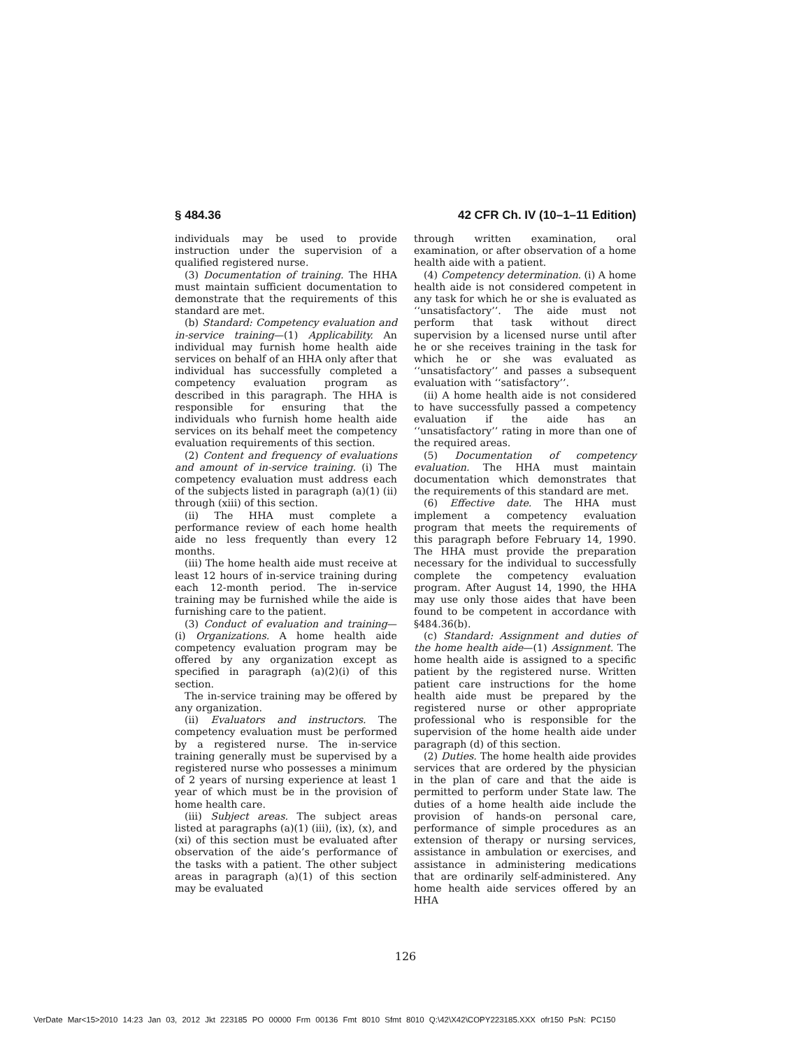§ 484.36 42 CFR Ch. IV (10–1–11 Edition)
individuals may be used to provide instruction under the supervision of a qualified registered nurse.
(3) Documentation of training. The HHA must maintain sufficient documentation to demonstrate that the requirements of this standard are met.
(b) Standard: Competency evaluation and in-service training—(1) Applicability. An individual may furnish home health aide services on behalf of an HHA only after that individual has successfully completed a competency evaluation program as described in this paragraph. The HHA is responsible for ensuring that the individuals who furnish home health aide services on its behalf meet the competency evaluation requirements of this section.
(2) Content and frequency of evaluations and amount of in-service training. (i) The competency evaluation must address each of the subjects listed in paragraph (a)(1) (ii) through (xiii) of this section.
(ii) The HHA must complete a performance review of each home health aide no less frequently than every 12 months.
(iii) The home health aide must receive at least 12 hours of in-service training during each 12-month period. The in-service training may be furnished while the aide is furnishing care to the patient.
(3) Conduct of evaluation and training—(i) Organizations. A home health aide competency evaluation program may be offered by any organization except as specified in paragraph (a)(2)(i) of this section.
The in-service training may be offered by any organization.
(ii) Evaluators and instructors. The competency evaluation must be performed by a registered nurse. The in-service training generally must be supervised by a registered nurse who possesses a minimum of 2 years of nursing experience at least 1 year of which must be in the provision of home health care.
(iii) Subject areas. The subject areas listed at paragraphs (a)(1) (iii), (ix), (x), and (xi) of this section must be evaluated after observation of the aide’s performance of the tasks with a patient. The other subject areas in paragraph (a)(1) of this section may be evaluated
through written examination, oral examination, or after observation of a home health aide with a patient.
(4) Competency determination. (i) A home health aide is not considered competent in any task for which he or she is evaluated as ‘‘unsatisfactory’’. The aide must not perform that task without direct supervision by a licensed nurse until after he or she receives training in the task for which he or she was evaluated as ‘‘unsatisfactory’’ and passes a subsequent evaluation with ‘‘satisfactory’’.
(ii) A home health aide is not considered to have successfully passed a competency evaluation if the aide has an ‘‘unsatisfactory’’ rating in more than one of the required areas.
(5) Documentation of competency evaluation. The HHA must maintain documentation which demonstrates that the requirements of this standard are met.
(6) Effective date. The HHA must implement a competency evaluation program that meets the requirements of this paragraph before February 14, 1990. The HHA must provide the preparation necessary for the individual to successfully complete the competency evaluation program. After August 14, 1990, the HHA may use only those aides that have been found to be competent in accordance with §484.36(b).
(c) Standard: Assignment and duties of the home health aide—(1) Assignment. The home health aide is assigned to a specific patient by the registered nurse. Written patient care instructions for the home health aide must be prepared by the registered nurse or other appropriate professional who is responsible for the supervision of the home health aide under paragraph (d) of this section.
(2) Duties. The home health aide provides services that are ordered by the physician in the plan of care and that the aide is permitted to perform under State law. The duties of a home health aide include the provision of hands-on personal care, performance of simple procedures as an extension of therapy or nursing services, assistance in ambulation or exercises, and assistance in administering medications that are ordinarily self-administered. Any home health aide services offered by an HHA
126
VerDate Mar<15>2010 14:23 Jan 03, 2012 Jkt 223185 PO 00000 Frm 00136 Fmt 8010 Sfmt 8010 Q:\42\X42\COPY223185.XXX ofr150 PsN: PC150